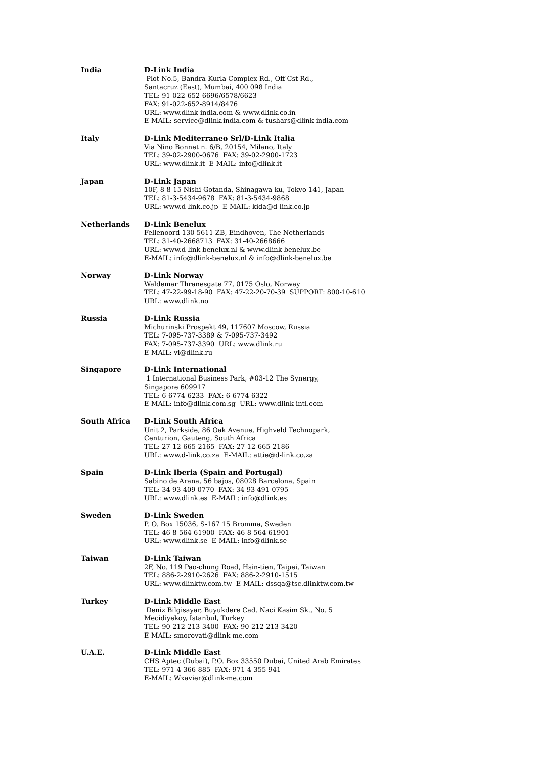India D-Link India
Plot No.5, Bandra-Kurla Complex Rd., Off Cst Rd.,
Santacruz (East), Mumbai, 400 098 India
TEL: 91-022-652-6696/6578/6623
FAX: 91-022-652-8914/8476
URL: www.dlink-india.com & www.dlink.co.in
E-MAIL: service@dlink.india.com & tushars@dlink-india.com
Italy D-Link Mediterraneo Srl/D-Link Italia
Via Nino Bonnet n. 6/B, 20154, Milano, Italy
TEL: 39-02-2900-0676 FAX: 39-02-2900-1723
URL: www.dlink.it E-MAIL: info@dlink.it
Japan D-Link Japan
10F, 8-8-15 Nishi-Gotanda, Shinagawa-ku, Tokyo 141, Japan
TEL: 81-3-5434-9678 FAX: 81-3-5434-9868
URL: www.d-link.co.jp E-MAIL: kida@d-link.co.jp
Netherlands D-Link Benelux
Fellenoord 130 5611 ZB, Eindhoven, The Netherlands
TEL: 31-40-2668713 FAX: 31-40-2668666
URL: www.d-link-benelux.nl & www.dlink-benelux.be
E-MAIL: info@dlink-benelux.nl & info@dlink-benelux.be
Norway D-Link Norway
Waldemar Thranesgate 77, 0175 Oslo, Norway
TEL: 47-22-99-18-90 FAX: 47-22-20-70-39 SUPPORT: 800-10-610
URL: www.dlink.no
Russia D-Link Russia
Michurinski Prospekt 49, 117607 Moscow, Russia
TEL: 7-095-737-3389 & 7-095-737-3492
FAX: 7-095-737-3390 URL: www.dlink.ru
E-MAIL: vl@dlink.ru
Singapore D-Link International
1 International Business Park, #03-12 The Synergy,
Singapore 609917
TEL: 6-6774-6233 FAX: 6-6774-6322
E-MAIL: info@dlink.com.sg URL: www.dlink-intl.com
South Africa D-Link South Africa
Unit 2, Parkside, 86 Oak Avenue, Highveld Technopark,
Centurion, Gauteng, South Africa
TEL: 27-12-665-2165 FAX: 27-12-665-2186
URL: www.d-link.co.za E-MAIL: attie@d-link.co.za
Spain D-Link Iberia (Spain and Portugal)
Sabino de Arana, 56 bajos, 08028 Barcelona, Spain
TEL: 34 93 409 0770 FAX: 34 93 491 0795
URL: www.dlink.es E-MAIL: info@dlink.es
Sweden D-Link Sweden
P. O. Box 15036, S-167 15 Bromma, Sweden
TEL: 46-8-564-61900 FAX: 46-8-564-61901
URL: www.dlink.se E-MAIL: info@dlink.se
Taiwan D-Link Taiwan
2F, No. 119 Pao-chung Road, Hsin-tien, Taipei, Taiwan
TEL: 886-2-2910-2626 FAX: 886-2-2910-1515
URL: www.dlinktw.com.tw E-MAIL: dssqa@tsc.dlinktw.com.tw
Turkey D-Link Middle East
Deniz Bilgisayar, Buyukdere Cad. Naci Kasim Sk., No. 5
Mecidiyekoy, Istanbul, Turkey
TEL: 90-212-213-3400 FAX: 90-212-213-3420
E-MAIL: smorovati@dlink-me.com
U.A.E. D-Link Middle East
CHS Aptec (Dubai), P.O. Box 33550 Dubai, United Arab Emirates
TEL: 971-4-366-885 FAX: 971-4-355-941
E-MAIL: Wxavier@dlink-me.com